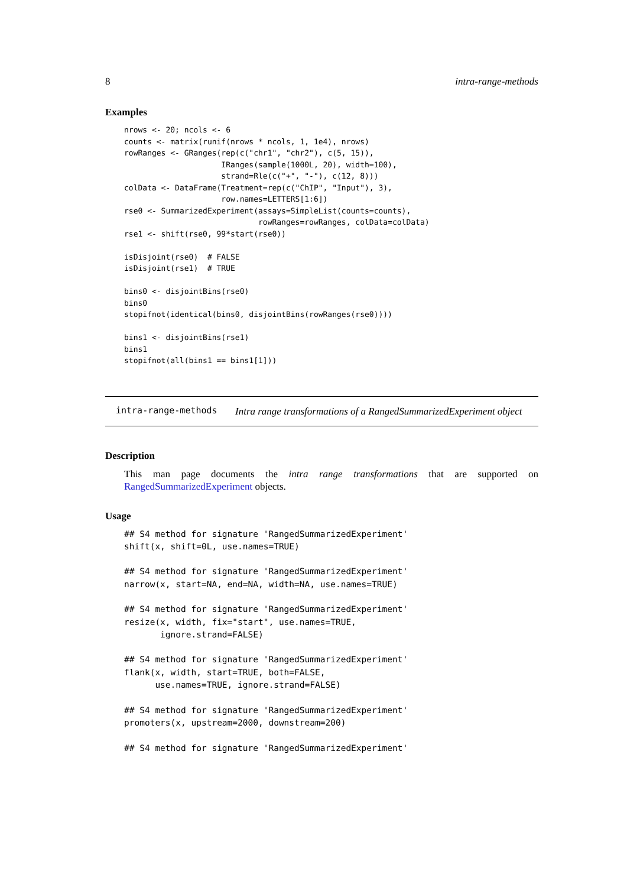8 intra-range-methods
Examples
nrows <- 20; ncols <- 6
counts <- matrix(runif(nrows * ncols, 1, 1e4), nrows)
rowRanges <- GRanges(rep(c("chr1", "chr2"), c(5, 15)),
                     IRanges(sample(1000L, 20), width=100),
                     strand=Rle(c("+", "-"), c(12, 8)))
colData <- DataFrame(Treatment=rep(c("ChIP", "Input"), 3),
                     row.names=LETTERS[1:6])
rse0 <- SummarizedExperiment(assays=SimpleList(counts=counts),
                             rowRanges=rowRanges, colData=colData)
rse1 <- shift(rse0, 99*start(rse0))

isDisjoint(rse0)  # FALSE
isDisjoint(rse1)  # TRUE

bins0 <- disjointBins(rse0)
bins0
stopifnot(identical(bins0, disjointBins(rowRanges(rse0))))

bins1 <- disjointBins(rse1)
bins1
stopifnot(all(bins1 == bins1[1]))
intra-range-methods Intra range transformations of a RangedSummarizedExperiment object
Description
This man page documents the intra range transformations that are supported on RangedSummarizedExperiment objects.
Usage
## S4 method for signature 'RangedSummarizedExperiment'
shift(x, shift=0L, use.names=TRUE)

## S4 method for signature 'RangedSummarizedExperiment'
narrow(x, start=NA, end=NA, width=NA, use.names=TRUE)

## S4 method for signature 'RangedSummarizedExperiment'
resize(x, width, fix="start", use.names=TRUE,
       ignore.strand=FALSE)

## S4 method for signature 'RangedSummarizedExperiment'
flank(x, width, start=TRUE, both=FALSE,
      use.names=TRUE, ignore.strand=FALSE)

## S4 method for signature 'RangedSummarizedExperiment'
promoters(x, upstream=2000, downstream=200)

## S4 method for signature 'RangedSummarizedExperiment'